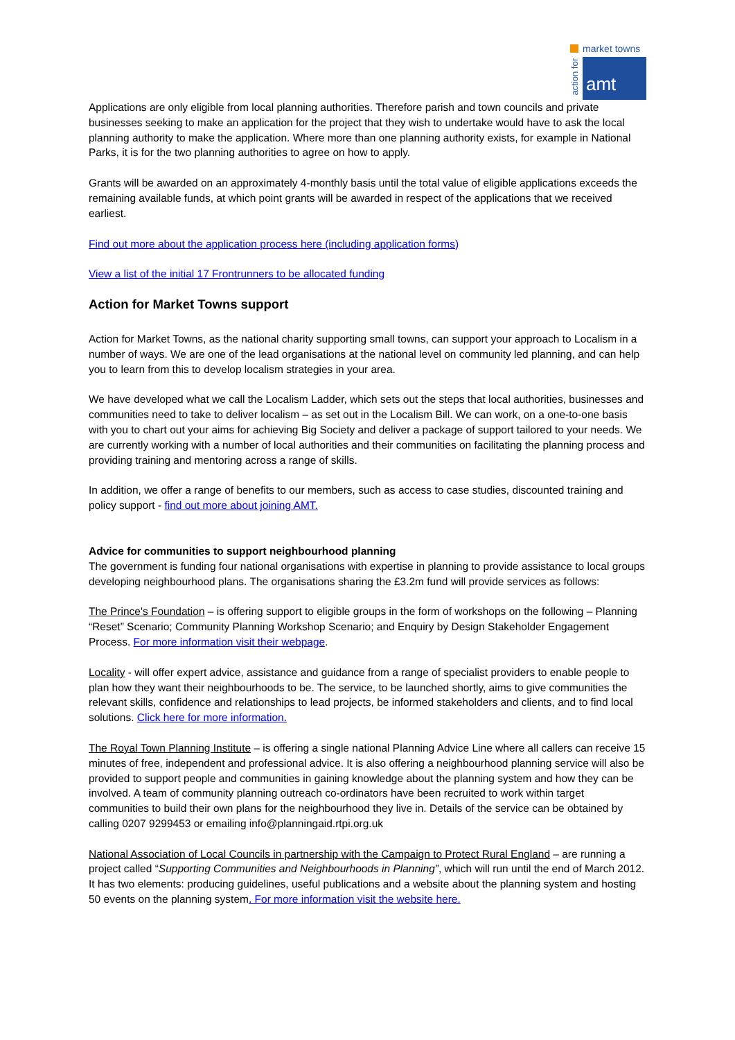market towns
action for
amt
Applications are only eligible from local planning authorities. Therefore parish and town councils and private businesses seeking to make an application for the project that they wish to undertake would have to ask the local planning authority to make the application. Where more than one planning authority exists, for example in National Parks, it is for the two planning authorities to agree on how to apply.
Grants will be awarded on an approximately 4-monthly basis until the total value of eligible applications exceeds the remaining available funds, at which point grants will be awarded in respect of the applications that we received earliest.
Find out more about the application process here (including application forms)
View a list of the initial 17 Frontrunners to be allocated funding
Action for Market Towns support
Action for Market Towns, as the national charity supporting small towns, can support your approach to Localism in a number of ways. We are one of the lead organisations at the national level on community led planning, and can help you to learn from this to develop localism strategies in your area.
We have developed what we call the Localism Ladder, which sets out the steps that local authorities, businesses and communities need to take to deliver localism – as set out in the Localism Bill. We can work, on a one-to-one basis with you to chart out your aims for achieving Big Society and deliver a package of support tailored to your needs. We are currently working with a number of local authorities and their communities on facilitating the planning process and providing training and mentoring across a range of skills.
In addition, we offer a range of benefits to our members, such as access to case studies, discounted training and policy support - find out more about joining AMT.
Advice for communities to support neighbourhood planning
The government is funding four national organisations with expertise in planning to provide assistance to local groups developing neighbourhood plans. The organisations sharing the £3.2m fund will provide services as follows:
The Prince's Foundation – is offering support to eligible groups in the form of workshops on the following – Planning “Reset” Scenario; Community Planning Workshop Scenario; and Enquiry by Design Stakeholder Engagement Process. For more information visit their webpage.
Locality - will offer expert advice, assistance and guidance from a range of specialist providers to enable people to plan how they want their neighbourhoods to be. The service, to be launched shortly, aims to give communities the relevant skills, confidence and relationships to lead projects, be informed stakeholders and clients, and to find local solutions. Click here for more information.
The Royal Town Planning Institute – is offering a single national Planning Advice Line where all callers can receive 15 minutes of free, independent and professional advice. It is also offering a neighbourhood planning service will also be provided to support people and communities in gaining knowledge about the planning system and how they can be involved. A team of community planning outreach co-ordinators have been recruited to work within target communities to build their own plans for the neighbourhood they live in. Details of the service can be obtained by calling 0207 9299453 or emailing info@planningaid.rtpi.org.uk
National Association of Local Councils in partnership with the Campaign to Protect Rural England – are running a project called “Supporting Communities and Neighbourhoods in Planning”, which will run until the end of March 2012. It has two elements: producing guidelines, useful publications and a website about the planning system and hosting 50 events on the planning system. For more information visit the website here.